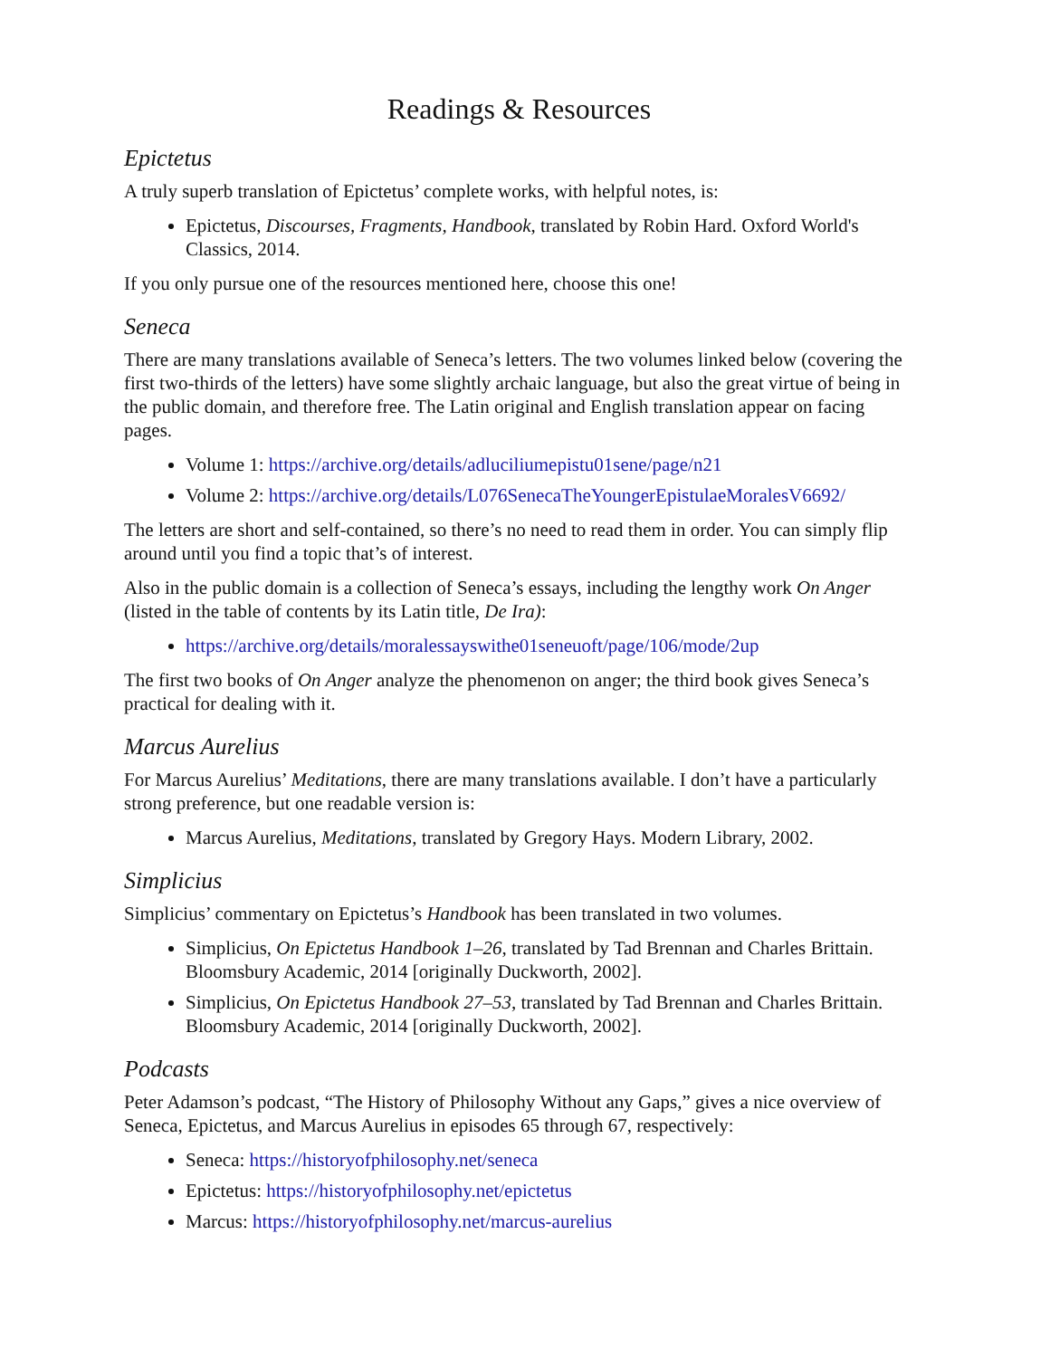Readings & Resources
Epictetus
A truly superb translation of Epictetus’ complete works, with helpful notes, is:
Epictetus, Discourses, Fragments, Handbook, translated by Robin Hard. Oxford World's Classics, 2014.
If you only pursue one of the resources mentioned here, choose this one!
Seneca
There are many translations available of Seneca’s letters. The two volumes linked below (covering the first two-thirds of the letters) have some slightly archaic language, but also the great virtue of being in the public domain, and therefore free. The Latin original and English translation appear on facing pages.
Volume 1: https://archive.org/details/adluciliumepistu01sene/page/n21
Volume 2: https://archive.org/details/L076SenecaTheYoungerEpistulaeMoralesV6692/
The letters are short and self-contained, so there’s no need to read them in order. You can simply flip around until you find a topic that’s of interest.
Also in the public domain is a collection of Seneca’s essays, including the lengthy work On Anger (listed in the table of contents by its Latin title, De Ira):
https://archive.org/details/moralessayswithe01seneuoft/page/106/mode/2up
The first two books of On Anger analyze the phenomenon on anger; the third book gives Seneca’s practical for dealing with it.
Marcus Aurelius
For Marcus Aurelius’ Meditations, there are many translations available. I don’t have a particularly strong preference, but one readable version is:
Marcus Aurelius, Meditations, translated by Gregory Hays. Modern Library, 2002.
Simplicius
Simplicius’ commentary on Epictetus’s Handbook has been translated in two volumes.
Simplicius, On Epictetus Handbook 1–26, translated by Tad Brennan and Charles Brittain. Bloomsbury Academic, 2014 [originally Duckworth, 2002].
Simplicius, On Epictetus Handbook 27–53, translated by Tad Brennan and Charles Brittain. Bloomsbury Academic, 2014 [originally Duckworth, 2002].
Podcasts
Peter Adamson’s podcast, “The History of Philosophy Without any Gaps,” gives a nice overview of Seneca, Epictetus, and Marcus Aurelius in episodes 65 through 67, respectively:
Seneca: https://historyofphilosophy.net/seneca
Epictetus: https://historyofphilosophy.net/epictetus
Marcus: https://historyofphilosophy.net/marcus-aurelius